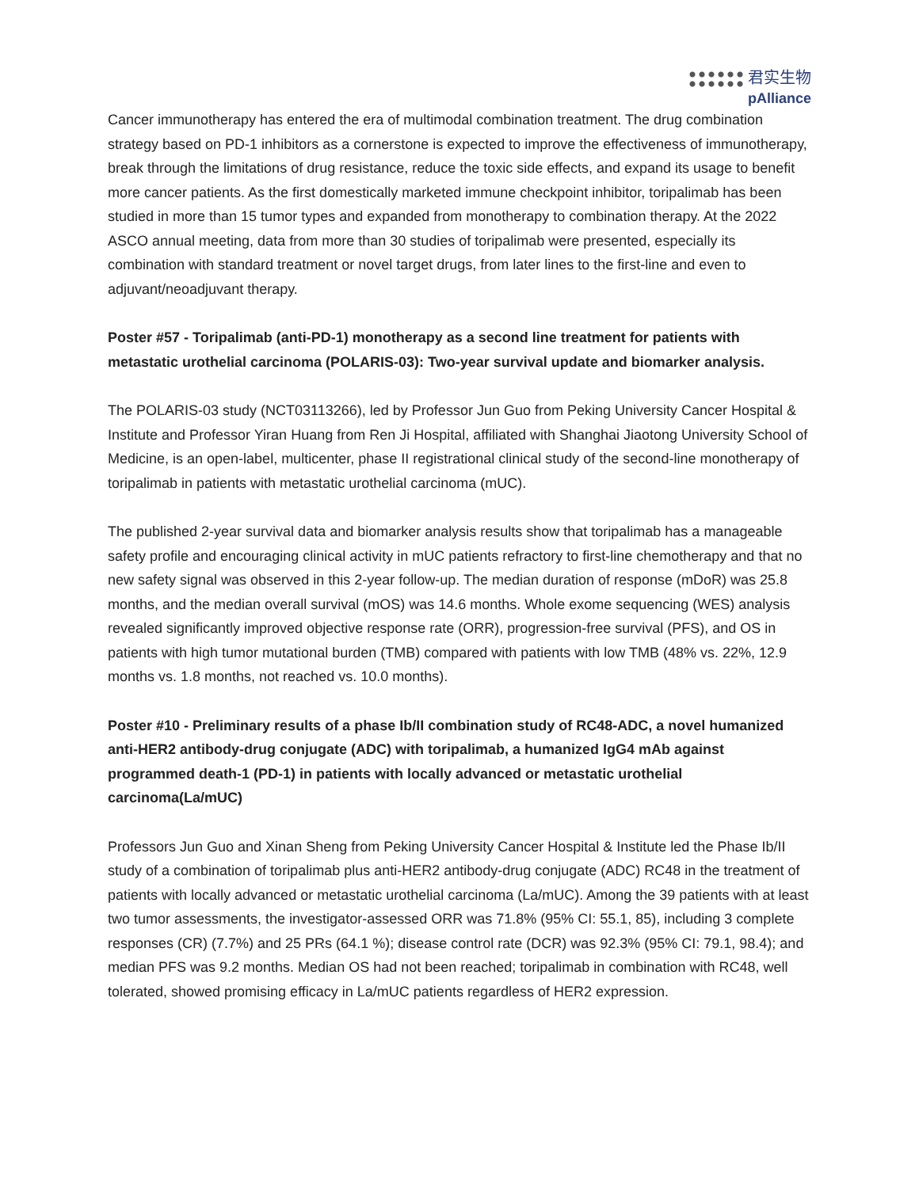君实生物
pAlliance
Cancer immunotherapy has entered the era of multimodal combination treatment. The drug combination strategy based on PD-1 inhibitors as a cornerstone is expected to improve the effectiveness of immunotherapy, break through the limitations of drug resistance, reduce the toxic side effects, and expand its usage to benefit more cancer patients. As the first domestically marketed immune checkpoint inhibitor, toripalimab has been studied in more than 15 tumor types and expanded from monotherapy to combination therapy. At the 2022 ASCO annual meeting, data from more than 30 studies of toripalimab were presented, especially its combination with standard treatment or novel target drugs, from later lines to the first-line and even to adjuvant/neoadjuvant therapy.
Poster #57 - Toripalimab (anti-PD-1) monotherapy as a second line treatment for patients with metastatic urothelial carcinoma (POLARIS-03): Two-year survival update and biomarker analysis.
The POLARIS-03 study (NCT03113266), led by Professor Jun Guo from Peking University Cancer Hospital & Institute and Professor Yiran Huang from Ren Ji Hospital, affiliated with Shanghai Jiaotong University School of Medicine, is an open-label, multicenter, phase II registrational clinical study of the second-line monotherapy of toripalimab in patients with metastatic urothelial carcinoma (mUC).
The published 2-year survival data and biomarker analysis results show that toripalimab has a manageable safety profile and encouraging clinical activity in mUC patients refractory to first-line chemotherapy and that no new safety signal was observed in this 2-year follow-up. The median duration of response (mDoR) was 25.8 months, and the median overall survival (mOS) was 14.6 months. Whole exome sequencing (WES) analysis revealed significantly improved objective response rate (ORR), progression-free survival (PFS), and OS in patients with high tumor mutational burden (TMB) compared with patients with low TMB (48% vs. 22%, 12.9 months vs. 1.8 months, not reached vs. 10.0 months).
Poster #10 - Preliminary results of a phase Ib/II combination study of RC48-ADC, a novel humanized anti-HER2 antibody-drug conjugate (ADC) with toripalimab, a humanized IgG4 mAb against programmed death-1 (PD-1) in patients with locally advanced or metastatic urothelial carcinoma(La/mUC)
Professors Jun Guo and Xinan Sheng from Peking University Cancer Hospital & Institute led the Phase Ib/II study of a combination of toripalimab plus anti-HER2 antibody-drug conjugate (ADC) RC48 in the treatment of patients with locally advanced or metastatic urothelial carcinoma (La/mUC). Among the 39 patients with at least two tumor assessments, the investigator-assessed ORR was 71.8% (95% CI: 55.1, 85), including 3 complete responses (CR) (7.7%) and 25 PRs (64.1 %); disease control rate (DCR) was 92.3% (95% CI: 79.1, 98.4); and median PFS was 9.2 months. Median OS had not been reached; toripalimab in combination with RC48, well tolerated, showed promising efficacy in La/mUC patients regardless of HER2 expression.